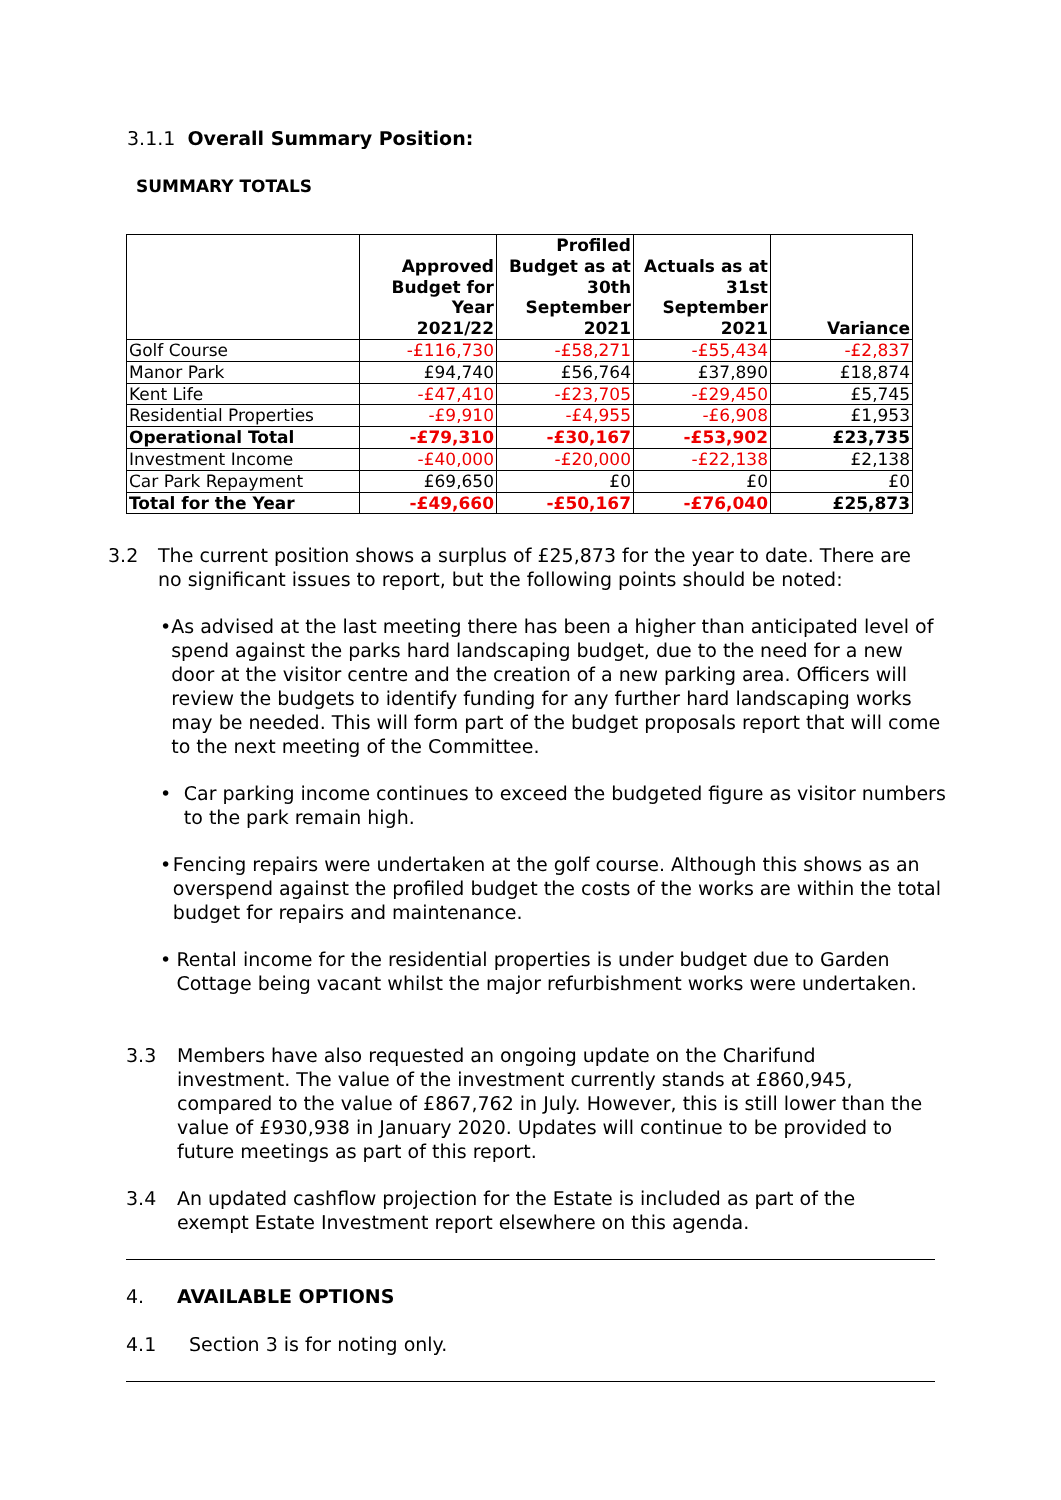3.1.1 Overall Summary Position:
SUMMARY TOTALS
| | Approved Budget for Year 2021/22 | Profiled Budget as at 30th September 2021 | Actuals as at 31st September 2021 | Variance |
| --- | --- | --- | --- | --- |
| Golf Course | -£116,730 | -£58,271 | -£55,434 | -£2,837 |
| Manor Park | £94,740 | £56,764 | £37,890 | £18,874 |
| Kent Life | -£47,410 | -£23,705 | -£29,450 | £5,745 |
| Residential Properties | -£9,910 | -£4,955 | -£6,908 | £1,953 |
| Operational Total | -£79,310 | -£30,167 | -£53,902 | £23,735 |
| Investment Income | -£40,000 | -£20,000 | -£22,138 | £2,138 |
| Car Park Repayment | £69,650 | £0 | £0 | £0 |
| Total for the Year | -£49,660 | -£50,167 | -£76,040 | £25,873 |
3.2 The current position shows a surplus of £25,873 for the year to date. There are no significant issues to report, but the following points should be noted:
• As advised at the last meeting there has been a higher than anticipated level of spend against the parks hard landscaping budget, due to the need for a new door at the visitor centre and the creation of a new parking area. Officers will review the budgets to identify funding for any further hard landscaping works may be needed. This will form part of the budget proposals report that will come to the next meeting of the Committee.
• Car parking income continues to exceed the budgeted figure as visitor numbers to the park remain high.
• Fencing repairs were undertaken at the golf course. Although this shows as an overspend against the profiled budget the costs of the works are within the total budget for repairs and maintenance.
• Rental income for the residential properties is under budget due to Garden Cottage being vacant whilst the major refurbishment works were undertaken.
3.3 Members have also requested an ongoing update on the Charifund investment. The value of the investment currently stands at £860,945, compared to the value of £867,762 in July. However, this is still lower than the value of £930,938 in January 2020. Updates will continue to be provided to future meetings as part of this report.
3.4 An updated cashflow projection for the Estate is included as part of the exempt Estate Investment report elsewhere on this agenda.
4. AVAILABLE OPTIONS
4.1 Section 3 is for noting only.